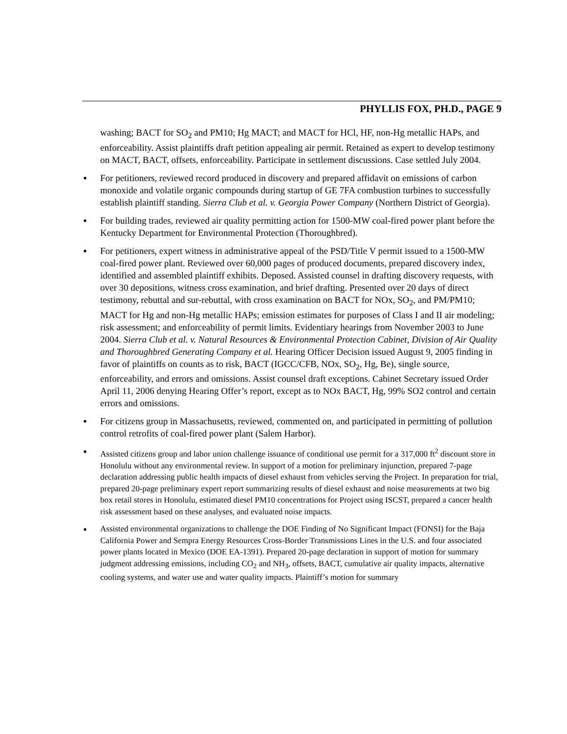PHYLLIS FOX, PH.D., PAGE 9
washing; BACT for SO<sub>2</sub> and PM10; Hg MACT; and MACT for HCl, HF, non-Hg metallic HAPs, and enforceability. Assist plaintiffs draft petition appealing air permit. Retained as expert to develop testimony on MACT, BACT, offsets, enforceability. Participate in settlement discussions. Case settled July 2004.
■
For petitioners, reviewed record produced in discovery and prepared affidavit on emissions of carbon monoxide and volatile organic compounds during startup of GE 7FA combustion turbines to successfully establish plaintiff standing. Sierra Club et al. v. Georgia Power Company (Northern District of Georgia).
■
For building trades, reviewed air quality permitting action for 1500-MW coal-fired power plant before the Kentucky Department for Environmental Protection (Thoroughbred).
■
For petitioners, expert witness in administrative appeal of the PSD/Title V permit issued to a 1500-MW coal-fired power plant. Reviewed over 60,000 pages of produced documents, prepared discovery index, identified and assembled plaintiff exhibits. Deposed. Assisted counsel in drafting discovery requests, with over 30 depositions, witness cross examination, and brief drafting. Presented over 20 days of direct testimony, rebuttal and sur-rebuttal, with cross examination on BACT for NOx, SO<sub>2</sub>, and PM/PM10; MACT for Hg and non-Hg metallic HAPs; emission estimates for purposes of Class I and II air modeling; risk assessment; and enforceability of permit limits. Evidentiary hearings from November 2003 to June 2004. Sierra Club et al. v. Natural Resources & Environmental Protection Cabinet, Division of Air Quality and Thoroughbred Generating Company et al. Hearing Officer Decision issued August 9, 2005 finding in favor of plaintiffs on counts as to risk, BACT (IGCC/CFB, NOx, SO<sub>2</sub>, Hg, Be), single source, enforceability, and errors and omissions. Assist counsel draft exceptions. Cabinet Secretary issued Order April 11, 2006 denying Hearing Offer’s report, except as to NOx BACT, Hg, 99% SO2 control and certain errors and omissions.
■
For citizens group in Massachusetts, reviewed, commented on, and participated in permitting of pollution control retrofits of coal-fired power plant (Salem Harbor).
■
Assisted citizens group and labor union challenge issuance of conditional use permit for a 317,000 ft<sup>2</sup> discount store in Honolulu without any environmental review. In support of a motion for preliminary injunction, prepared 7-page declaration addressing public health impacts of diesel exhaust from vehicles serving the Project. In preparation for trial, prepared 20-page preliminary expert report summarizing results of diesel exhaust and noise measurements at two big box retail stores in Honolulu, estimated diesel PM10 concentrations for Project using ISCST, prepared a cancer health risk assessment based on these analyses, and evaluated noise impacts.
■
Assisted environmental organizations to challenge the DOE Finding of No Significant Impact (FONSI) for the Baja California Power and Sempra Energy Resources Cross-Border Transmissions Lines in the U.S. and four associated power plants located in Mexico (DOE EA-1391). Prepared 20-page declaration in support of motion for summary judgment addressing emissions, including CO<sub>2</sub> and NH<sub>3</sub>, offsets, BACT, cumulative air quality impacts, alternative cooling systems, and water use and water quality impacts. Plaintiff’s motion for summary